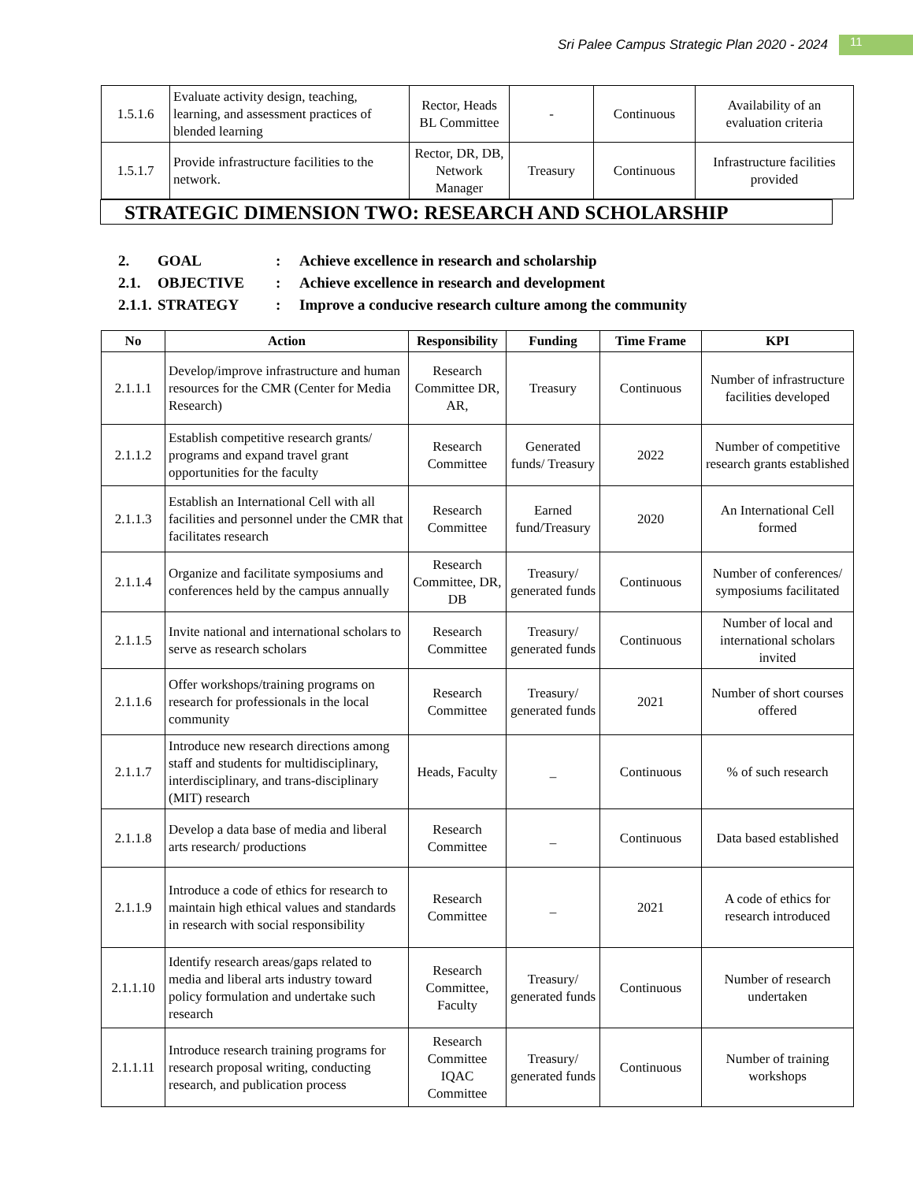Sri Palee Campus Strategic Plan 2020 - 2024 11
| 1.5.1.6 | Evaluate activity design, teaching, learning, and assessment practices of blended learning | Rector, Heads BL Committee | - | Continuous | Availability of an evaluation criteria |
| 1.5.1.7 | Provide infrastructure facilities to the network. | Rector, DR, DB, Network Manager | Treasury | Continuous | Infrastructure facilities provided |
STRATEGIC DIMENSION TWO: RESEARCH AND SCHOLARSHIP
2. GOAL: Achieve excellence in research and scholarship
2.1. OBJECTIVE: Achieve excellence in research and development
2.1.1. STRATEGY: Improve a conducive research culture among the community
| No | Action | Responsibility | Funding | Time Frame | KPI |
| --- | --- | --- | --- | --- | --- |
| 2.1.1.1 | Develop/improve infrastructure and human resources for the CMR (Center for Media Research) | Research Committee DR, AR, | Treasury | Continuous | Number of infrastructure facilities developed |
| 2.1.1.2 | Establish competitive research grants/ programs and expand travel grant opportunities for the faculty | Research Committee | Generated funds/ Treasury | 2022 | Number of competitive research grants established |
| 2.1.1.3 | Establish an International Cell with all facilities and personnel under the CMR that facilitates research | Research Committee | Earned fund/Treasury | 2020 | An International Cell formed |
| 2.1.1.4 | Organize and facilitate symposiums and conferences held by the campus annually | Research Committee, DR, DB | Treasury/ generated funds | Continuous | Number of conferences/ symposiums facilitated |
| 2.1.1.5 | Invite national and international scholars to serve as research scholars | Research Committee | Treasury/ generated funds | Continuous | Number of local and international scholars invited |
| 2.1.1.6 | Offer workshops/training programs on research for professionals in the local community | Research Committee | Treasury/ generated funds | 2021 | Number of short courses offered |
| 2.1.1.7 | Introduce new research directions among staff and students for multidisciplinary, interdisciplinary, and trans-disciplinary (MIT) research | Heads, Faculty | _ | Continuous | % of such research |
| 2.1.1.8 | Develop a data base of media and liberal arts research/ productions | Research Committee | _ | Continuous | Data based established |
| 2.1.1.9 | Introduce a code of ethics for research to maintain high ethical values and standards in research with social responsibility | Research Committee | _ | 2021 | A code of ethics for research introduced |
| 2.1.1.10 | Identify research areas/gaps related to media and liberal arts industry toward policy formulation and undertake such research | Research Committee, Faculty | Treasury/ generated funds | Continuous | Number of research undertaken |
| 2.1.1.11 | Introduce research training programs for research proposal writing, conducting research, and publication process | Research Committee IQAC Committee | Treasury/ generated funds | Continuous | Number of training workshops |